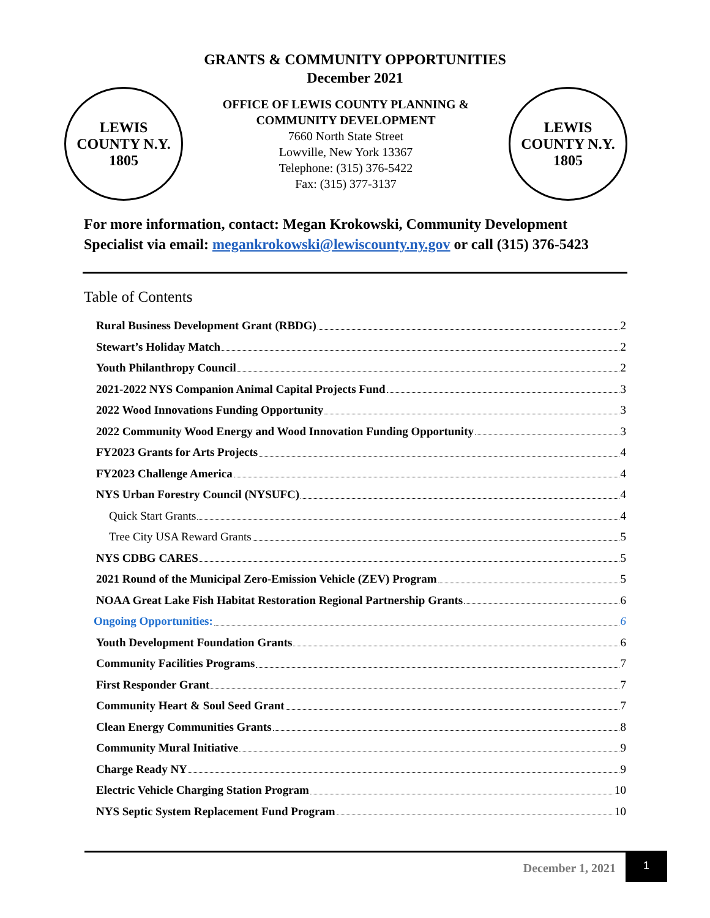GRANTS & COMMUNITY OPPORTUNITIES
December 2021
LEWIS COUNTY N.Y.
1805
OFFICE OF LEWIS COUNTY PLANNING &
COMMUNITY DEVELOPMENT
7660 North State Street
Lowville, New York 13367
Telephone: (315) 376-5422
Fax: (315) 377-3137
LEWIS COUNTY N.Y.
1805
For more information, contact: Megan Krokowski, Community Development Specialist via email: megankrokowski@lewiscounty.ny.gov or call (315) 376-5423
Table of Contents
Rural Business Development Grant (RBDG) 2
Stewart’s Holiday Match 2
Youth Philanthropy Council 2
2021-2022 NYS Companion Animal Capital Projects Fund 3
2022 Wood Innovations Funding Opportunity 3
2022 Community Wood Energy and Wood Innovation Funding Opportunity 3
FY2023 Grants for Arts Projects 4
FY2023 Challenge America 4
NYS Urban Forestry Council (NYSUFC) 4
Quick Start Grants 4
Tree City USA Reward Grants 5
NYS CDBG CARES 5
2021 Round of the Municipal Zero-Emission Vehicle (ZEV) Program 5
NOAA Great Lake Fish Habitat Restoration Regional Partnership Grants 6
Ongoing Opportunities: 6
Youth Development Foundation Grants 6
Community Facilities Programs 7
First Responder Grant 7
Community Heart & Soul Seed Grant 7
Clean Energy Communities Grants 8
Community Mural Initiative 9
Charge Ready NY 9
Electric Vehicle Charging Station Program 10
NYS Septic System Replacement Fund Program 10
December 1, 2021 1